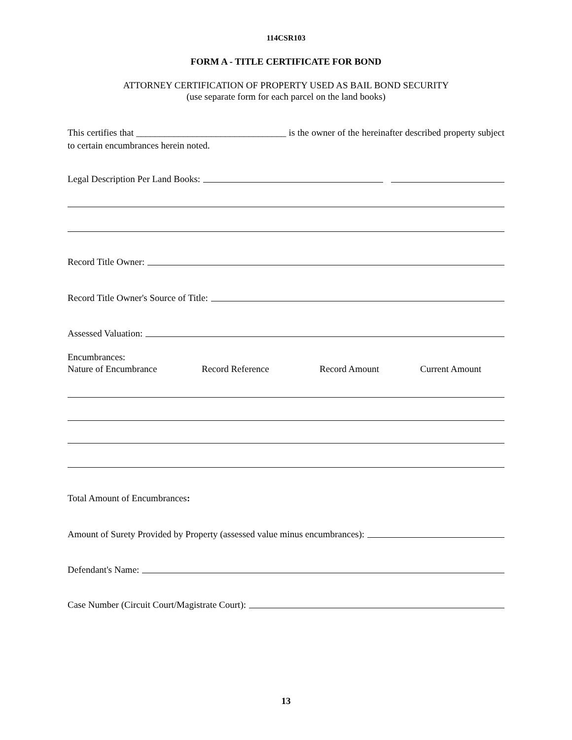114CSR103
FORM A - TITLE CERTIFICATE FOR BOND
ATTORNEY CERTIFICATION OF PROPERTY USED AS BAIL BOND SECURITY
(use separate form for each parcel on the land books)
This certifies that ________________________________ is the owner of the hereinafter described property subject to certain encumbrances herein noted.
Legal Description Per Land Books:
Record Title Owner:
Record Title Owner's Source of Title:
Assessed Valuation:
Encumbrances:
Nature of Encumbrance Record Reference Record Amount Current Amount
Total Amount of Encumbrances:
Amount of Surety Provided by Property (assessed value minus encumbrances):
Defendant's Name:
Case Number (Circuit Court/Magistrate Court):
13